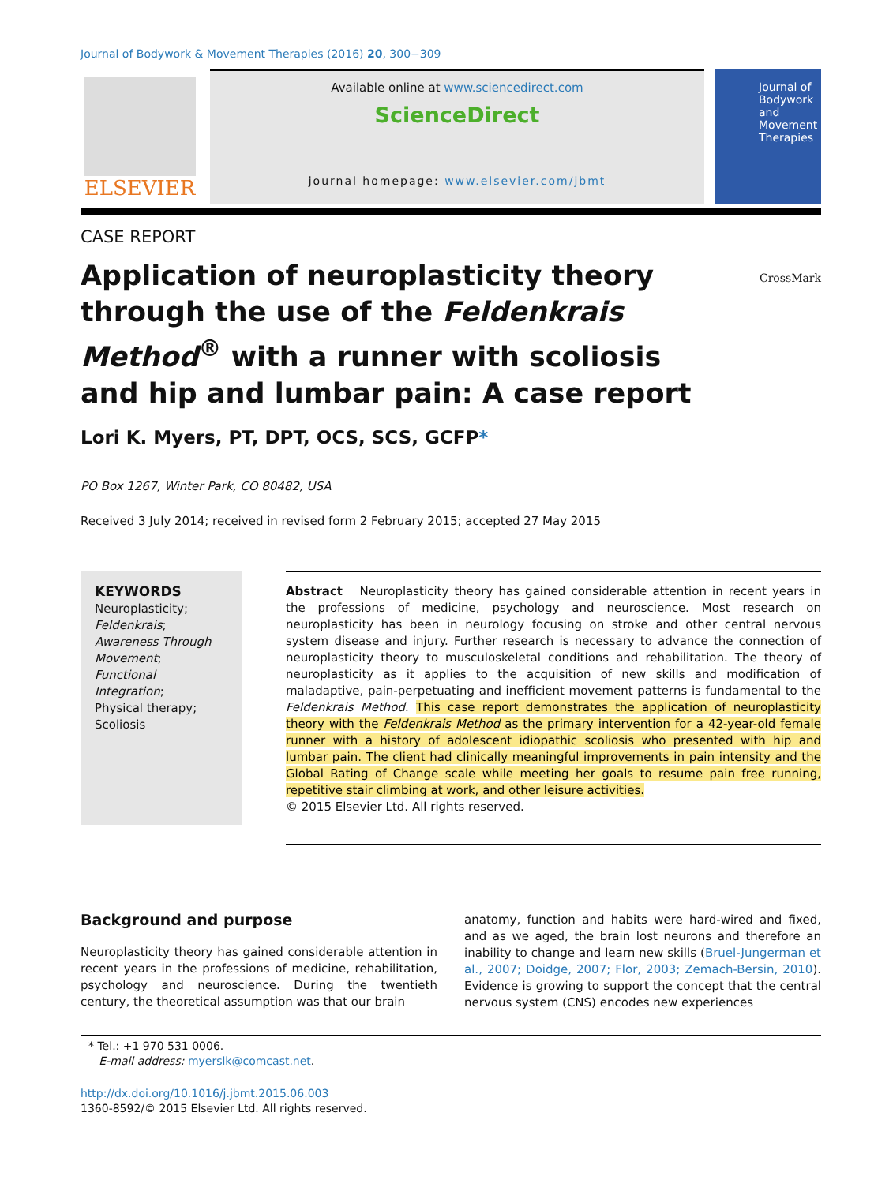Journal of Bodywork & Movement Therapies (2016) 20, 300−309
ELSEVIER
Available online at www.sciencedirect.com
ScienceDirect
journal homepage: www.elsevier.com/jbmt
Journal of
Bodywork
and
Movement
Therapies
CASE REPORT
Application of neuroplasticity theory through the use of the Feldenkrais Method<sup>®</sup> with a runner with scoliosis and hip and lumbar pain: A case report
CrossMark
Lori K. Myers, PT, DPT, OCS, SCS, GCFP*
PO Box 1267, Winter Park, CO 80482, USA
Received 3 July 2014; received in revised form 2 February 2015; accepted 27 May 2015
KEYWORDS
Neuroplasticity;
Feldenkrais;
Awareness Through Movement;
Functional Integration;
Physical therapy;
Scoliosis
Abstract Neuroplasticity theory has gained considerable attention in recent years in the professions of medicine, psychology and neuroscience. Most research on neuroplasticity has been in neurology focusing on stroke and other central nervous system disease and injury. Further research is necessary to advance the connection of neuroplasticity theory to musculoskeletal conditions and rehabilitation. The theory of neuroplasticity as it applies to the acquisition of new skills and modification of maladaptive, pain-perpetuating and inefficient movement patterns is fundamental to the Feldenkrais Method. This case report demonstrates the application of neuroplasticity theory with the Feldenkrais Method as the primary intervention for a 42-year-old female runner with a history of adolescent idiopathic scoliosis who presented with hip and lumbar pain. The client had clinically meaningful improvements in pain intensity and the Global Rating of Change scale while meeting her goals to resume pain free running, repetitive stair climbing at work, and other leisure activities.
© 2015 Elsevier Ltd. All rights reserved.
Background and purpose
Neuroplasticity theory has gained considerable attention in recent years in the professions of medicine, rehabilitation, psychology and neuroscience. During the twentieth century, the theoretical assumption was that our brain
anatomy, function and habits were hard-wired and fixed, and as we aged, the brain lost neurons and therefore an inability to change and learn new skills (Bruel-Jungerman et al., 2007; Doidge, 2007; Flor, 2003; Zemach-Bersin, 2010). Evidence is growing to support the concept that the central nervous system (CNS) encodes new experiences
* Tel.: +1 970 531 0006.
E-mail address: myerslk@comcast.net.
http://dx.doi.org/10.1016/j.jbmt.2015.06.003
1360-8592/© 2015 Elsevier Ltd. All rights reserved.